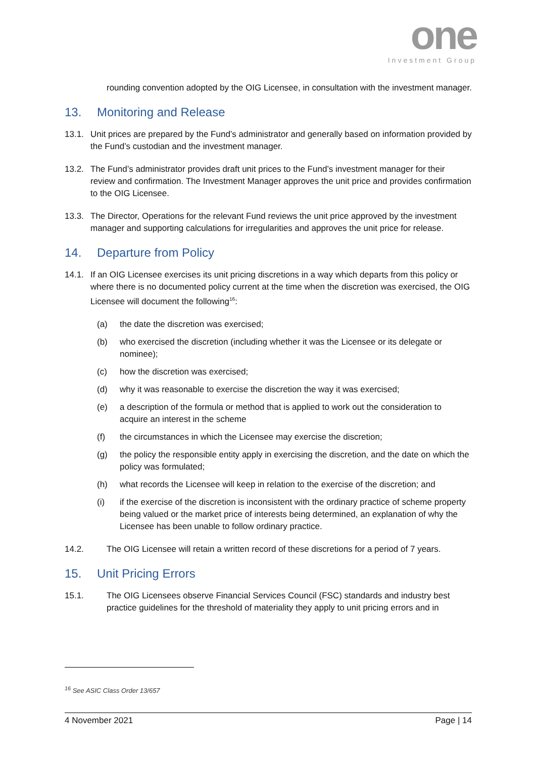one
Investment Group
rounding convention adopted by the OIG Licensee, in consultation with the investment manager.
13. Monitoring and Release
13.1. Unit prices are prepared by the Fund’s administrator and generally based on information provided by the Fund’s custodian and the investment manager.
13.2. The Fund’s administrator provides draft unit prices to the Fund’s investment manager for their review and confirmation. The Investment Manager approves the unit price and provides confirmation to the OIG Licensee.
13.3. The Director, Operations for the relevant Fund reviews the unit price approved by the investment manager and supporting calculations for irregularities and approves the unit price for release.
14. Departure from Policy
14.1. If an OIG Licensee exercises its unit pricing discretions in a way which departs from this policy or where there is no documented policy current at the time when the discretion was exercised, the OIG Licensee will document the following<sup>16</sup>:
(a) the date the discretion was exercised;
(b) who exercised the discretion (including whether it was the Licensee or its delegate or nominee);
(c) how the discretion was exercised;
(d) why it was reasonable to exercise the discretion the way it was exercised;
(e) a description of the formula or method that is applied to work out the consideration to acquire an interest in the scheme
(f) the circumstances in which the Licensee may exercise the discretion;
(g) the policy the responsible entity apply in exercising the discretion, and the date on which the policy was formulated;
(h) what records the Licensee will keep in relation to the exercise of the discretion; and
(i) if the exercise of the discretion is inconsistent with the ordinary practice of scheme property being valued or the market price of interests being determined, an explanation of why the Licensee has been unable to follow ordinary practice.
14.2. The OIG Licensee will retain a written record of these discretions for a period of 7 years.
15. Unit Pricing Errors
15.1. The OIG Licensees observe Financial Services Council (FSC) standards and industry best practice guidelines for the threshold of materiality they apply to unit pricing errors and in
<sup>16</sup> See ASIC Class Order 13/657
4 November 2021 Page | 14